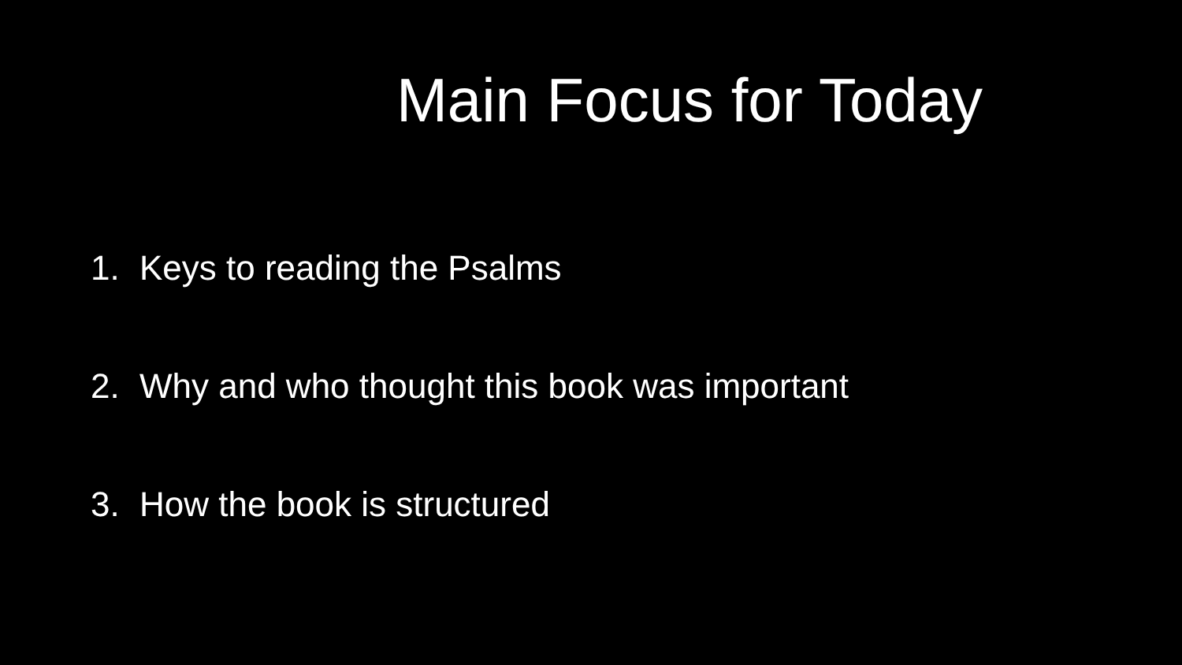Main Focus for Today
1. Keys to reading the Psalms
2. Why and who thought this book was important
3. How the book is structured